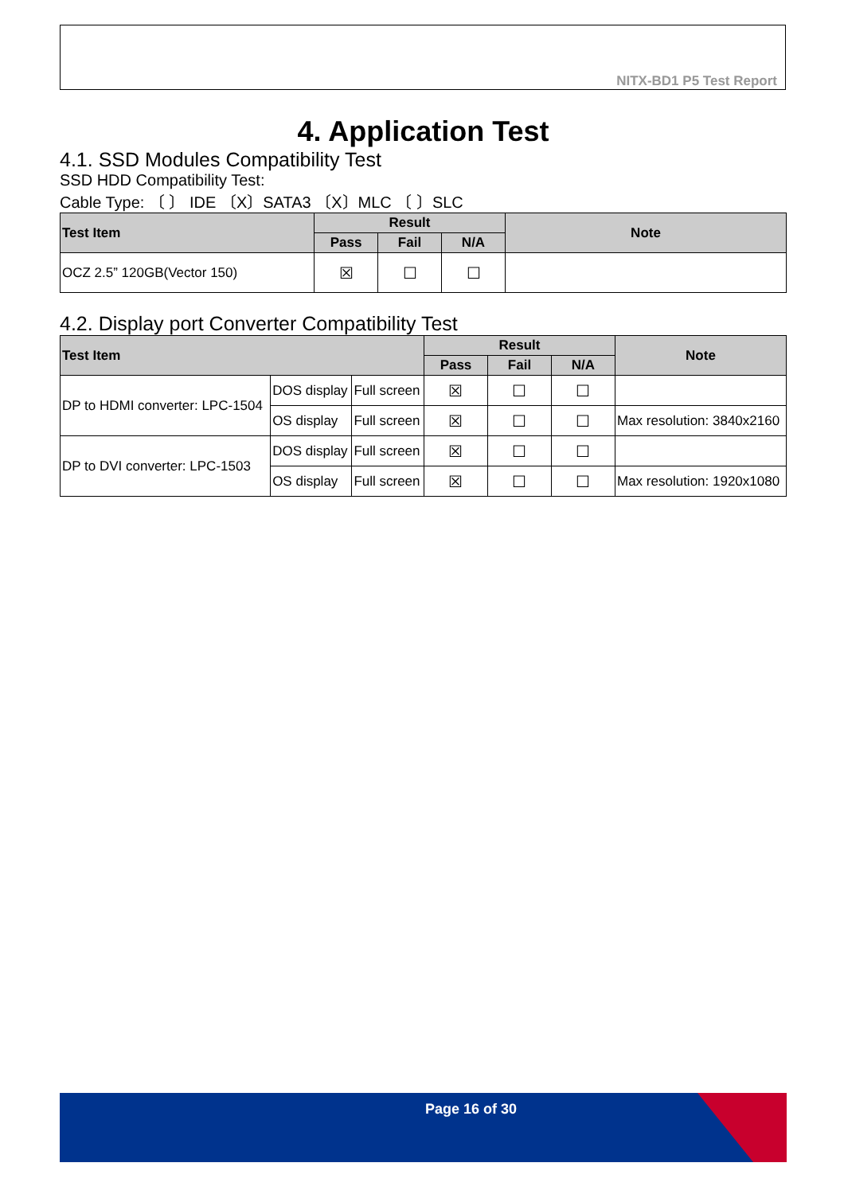NITX-BD1 P5 Test Report
4. Application Test
4.1. SSD Modules Compatibility Test
SSD HDD Compatibility Test:
Cable Type: 〔 〕 IDE 〔X〕SATA3 〔X〕MLC 〔 〕SLC
| Test Item | Result | | | Note |
| --- | --- | --- | --- | --- |
| | Pass | Fail | N/A | |
| OCZ 2.5” 120GB(Vector 150) | ☒ | ☐ | ☐ | |
4.2. Display port Converter Compatibility Test
| Test Item | | | Result | | | Note |
| --- | --- | --- | --- | --- | --- | --- |
| | | | Pass | Fail | N/A | |
| DP to HDMI converter: LPC-1504 | DOS display | Full screen | ☒ | ☐ | ☐ | |
| | OS display | Full screen | ☒ | ☐ | ☐ | Max resolution: 3840x2160 |
| DP to DVI converter: LPC-1503 | DOS display | Full screen | ☒ | ☐ | ☐ | |
| | OS display | Full screen | ☒ | ☐ | ☐ | Max resolution: 1920x1080 |
Page 16 of 30